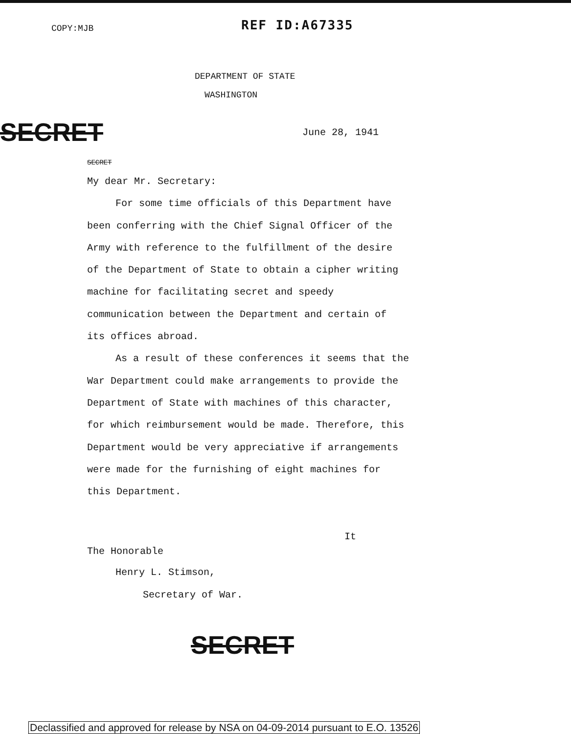COPY:MJB
REF ID:A67335
DEPARTMENT OF STATE
WASHINGTON
SECRET
June 28, 1941
SECRET
My dear Mr. Secretary:
For some time officials of this Department have been conferring with the Chief Signal Officer of the Army with reference to the fulfillment of the desire of the Department of State to obtain a cipher writing machine for facilitating secret and speedy communication between the Department and certain of its offices abroad.
As a result of these conferences it seems that the War Department could make arrangements to provide the Department of State with machines of this character, for which reimbursement would be made. Therefore, this Department would be very appreciative if arrangements were made for the furnishing of eight machines for this Department.
It
The Honorable
Henry L. Stimson,
Secretary of War.
SECRET
Declassified and approved for release by NSA on 04-09-2014 pursuant to E.O. 13526